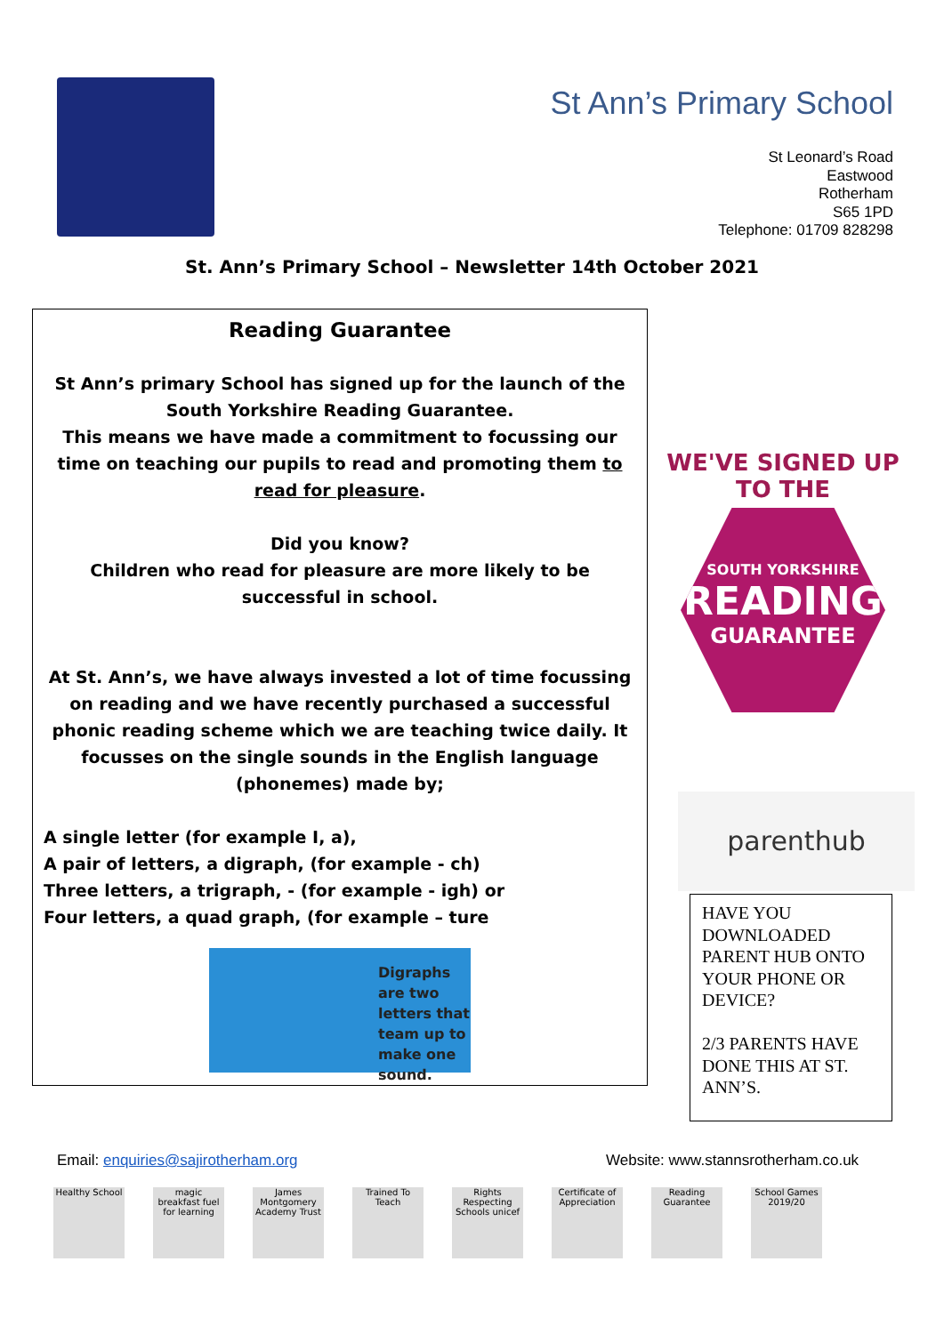St Ann’s Primary School
St Leonard’s Road
Eastwood
Rotherham
S65 1PD
Telephone: 01709 828298
St. Ann’s Primary School – Newsletter 14th October 2021
Reading Guarantee
St Ann’s primary School has signed up for the launch of the South Yorkshire Reading Guarantee.
This means we have made a commitment to focussing our time on teaching our pupils to read and promoting them to read for pleasure.
Did you know?
Children who read for pleasure are more likely to be successful in school.
At St. Ann’s, we have always invested a lot of time focussing on reading and we have recently purchased a successful phonic reading scheme which we are teaching twice daily. It focusses on the single sounds in the English language (phonemes) made by;
A single letter (for example I, a),
A pair of letters, a digraph, (for example - ch)
Three letters, a trigraph, - (for example - igh) or
Four letters, a quad graph, (for example – ture
Digraphs are two letters that team up to make one sound.
WE'VE SIGNED UP TO THE
SOUTH YORKSHIRE
READING
GUARANTEE
parenthub
HAVE YOU DOWNLOADED PARENT HUB ONTO YOUR PHONE OR DEVICE?
2/3 PARENTS HAVE DONE THIS AT ST. ANN’S.
Email: enquiries@sajirotherham.org
Website: www.stannsrotherham.co.uk
Healthy School
magic breakfast fuel for learning
James Montgomery Academy Trust
Trained To Teach
Rights Respecting Schools unicef
Certificate of Appreciation
Reading Guarantee
School Games 2019/20